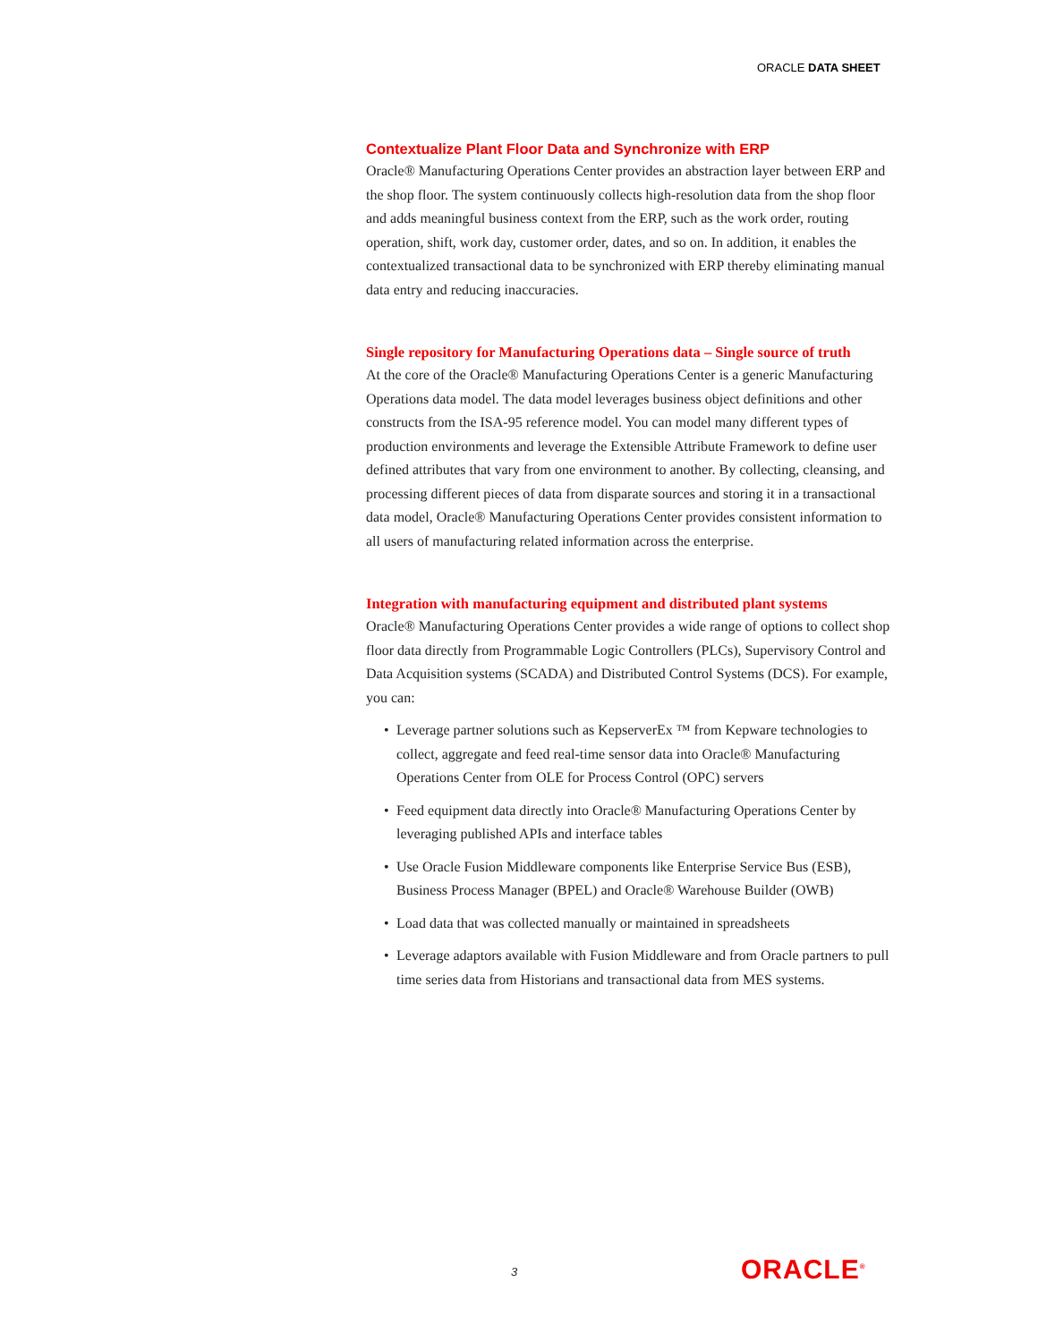ORACLE DATA SHEET
Contextualize Plant Floor Data and Synchronize with ERP
Oracle® Manufacturing Operations Center provides an abstraction layer between ERP and the shop floor. The system continuously collects high-resolution data from the shop floor and adds meaningful business context from the ERP, such as the work order, routing operation, shift, work day, customer order, dates, and so on. In addition, it enables the contextualized transactional data to be synchronized with ERP thereby eliminating manual data entry and reducing inaccuracies.
Single repository for Manufacturing Operations data – Single source of truth
At the core of the Oracle® Manufacturing Operations Center is a generic Manufacturing Operations data model. The data model leverages business object definitions and other constructs from the ISA-95 reference model. You can model many different types of production environments and leverage the Extensible Attribute Framework to define user defined attributes that vary from one environment to another. By collecting, cleansing, and processing different pieces of data from disparate sources and storing it in a transactional data model, Oracle® Manufacturing Operations Center provides consistent information to all users of manufacturing related information across the enterprise.
Integration with manufacturing equipment and distributed plant systems
Oracle® Manufacturing Operations Center provides a wide range of options to collect shop floor data directly from Programmable Logic Controllers (PLCs), Supervisory Control and Data Acquisition systems (SCADA) and Distributed Control Systems (DCS). For example, you can:
• Leverage partner solutions such as KepserverEx ™ from Kepware technologies to collect, aggregate and feed real-time sensor data into Oracle® Manufacturing Operations Center from OLE for Process Control (OPC) servers
• Feed equipment data directly into Oracle® Manufacturing Operations Center by leveraging published APIs and interface tables
• Use Oracle Fusion Middleware components like Enterprise Service Bus (ESB), Business Process Manager (BPEL) and Oracle® Warehouse Builder (OWB)
• Load data that was collected manually or maintained in spreadsheets
• Leverage adaptors available with Fusion Middleware and from Oracle partners to pull time series data from Historians and transactional data from MES systems.
3 ORACLE<sup>®</sup>